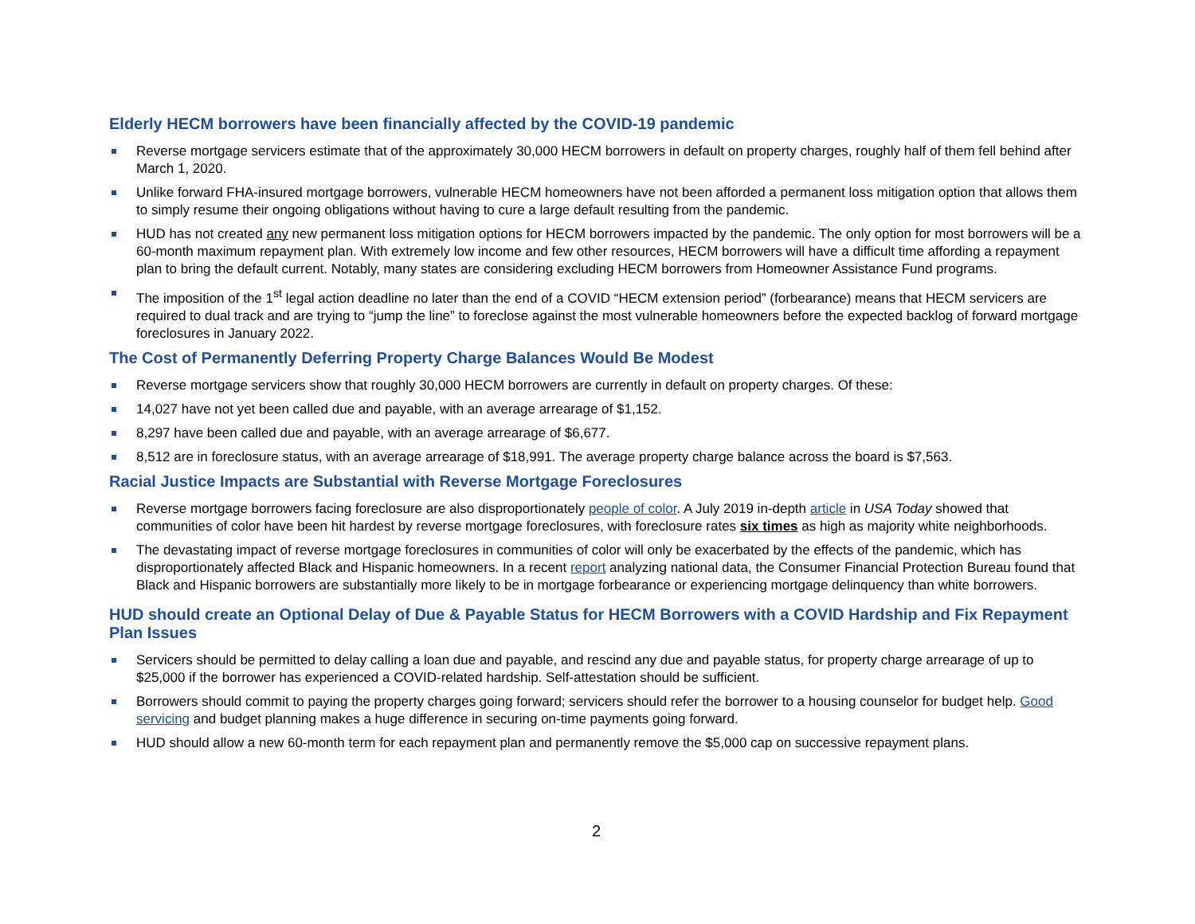Elderly HECM borrowers have been financially affected by the COVID-19 pandemic
Reverse mortgage servicers estimate that of the approximately 30,000 HECM borrowers in default on property charges, roughly half of them fell behind after March 1, 2020.
Unlike forward FHA-insured mortgage borrowers, vulnerable HECM homeowners have not been afforded a permanent loss mitigation option that allows them to simply resume their ongoing obligations without having to cure a large default resulting from the pandemic.
HUD has not created any new permanent loss mitigation options for HECM borrowers impacted by the pandemic. The only option for most borrowers will be a 60-month maximum repayment plan. With extremely low income and few other resources, HECM borrowers will have a difficult time affording a repayment plan to bring the default current. Notably, many states are considering excluding HECM borrowers from Homeowner Assistance Fund programs.
The imposition of the 1<sup>st</sup> legal action deadline no later than the end of a COVID “HECM extension period” (forbearance) means that HECM servicers are required to dual track and are trying to “jump the line” to foreclose against the most vulnerable homeowners before the expected backlog of forward mortgage foreclosures in January 2022.
The Cost of Permanently Deferring Property Charge Balances Would Be Modest
Reverse mortgage servicers show that roughly 30,000 HECM borrowers are currently in default on property charges. Of these:
14,027 have not yet been called due and payable, with an average arrearage of $1,152.
8,297 have been called due and payable, with an average arrearage of $6,677.
8,512 are in foreclosure status, with an average arrearage of $18,991. The average property charge balance across the board is $7,563.
Racial Justice Impacts are Substantial with Reverse Mortgage Foreclosures
Reverse mortgage borrowers facing foreclosure are also disproportionately people of color. A July 2019 in-depth article in USA Today showed that communities of color have been hit hardest by reverse mortgage foreclosures, with foreclosure rates six times as high as majority white neighborhoods.
The devastating impact of reverse mortgage foreclosures in communities of color will only be exacerbated by the effects of the pandemic, which has disproportionately affected Black and Hispanic homeowners. In a recent report analyzing national data, the Consumer Financial Protection Bureau found that Black and Hispanic borrowers are substantially more likely to be in mortgage forbearance or experiencing mortgage delinquency than white borrowers.
HUD should create an Optional Delay of Due & Payable Status for HECM Borrowers with a COVID Hardship and Fix Repayment Plan Issues
Servicers should be permitted to delay calling a loan due and payable, and rescind any due and payable status, for property charge arrearage of up to $25,000 if the borrower has experienced a COVID-related hardship. Self-attestation should be sufficient.
Borrowers should commit to paying the property charges going forward; servicers should refer the borrower to a housing counselor for budget help. Good servicing and budget planning makes a huge difference in securing on-time payments going forward.
HUD should allow a new 60-month term for each repayment plan and permanently remove the $5,000 cap on successive repayment plans.
2